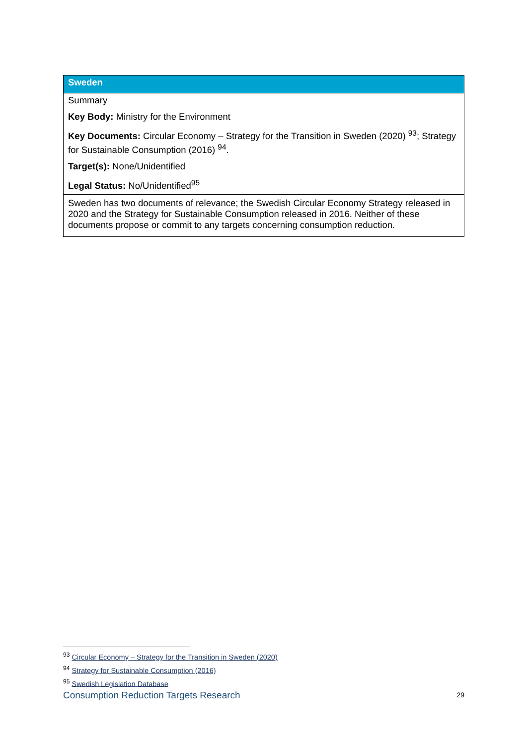| Sweden |
| --- |
| Summary Key Body: Ministry for the Environment Key Documents: Circular Economy – Strategy for the Transition in Sweden (2020) <sup>93</sup>; Strategy for Sustainable Consumption (2016) <sup>94</sup>. Target(s): None/Unidentified Legal Status: No/Unidentified<sup>95</sup> |
| Sweden has two documents of relevance; the Swedish Circular Economy Strategy released in 2020 and the Strategy for Sustainable Consumption released in 2016. Neither of these documents propose or commit to any targets concerning consumption reduction. |
<sup>93</sup> Circular Economy – Strategy for the Transition in Sweden (2020)
<sup>94</sup> Strategy for Sustainable Consumption (2016)
<sup>95</sup> Swedish Legislation Database
Consumption Reduction Targets Research 29